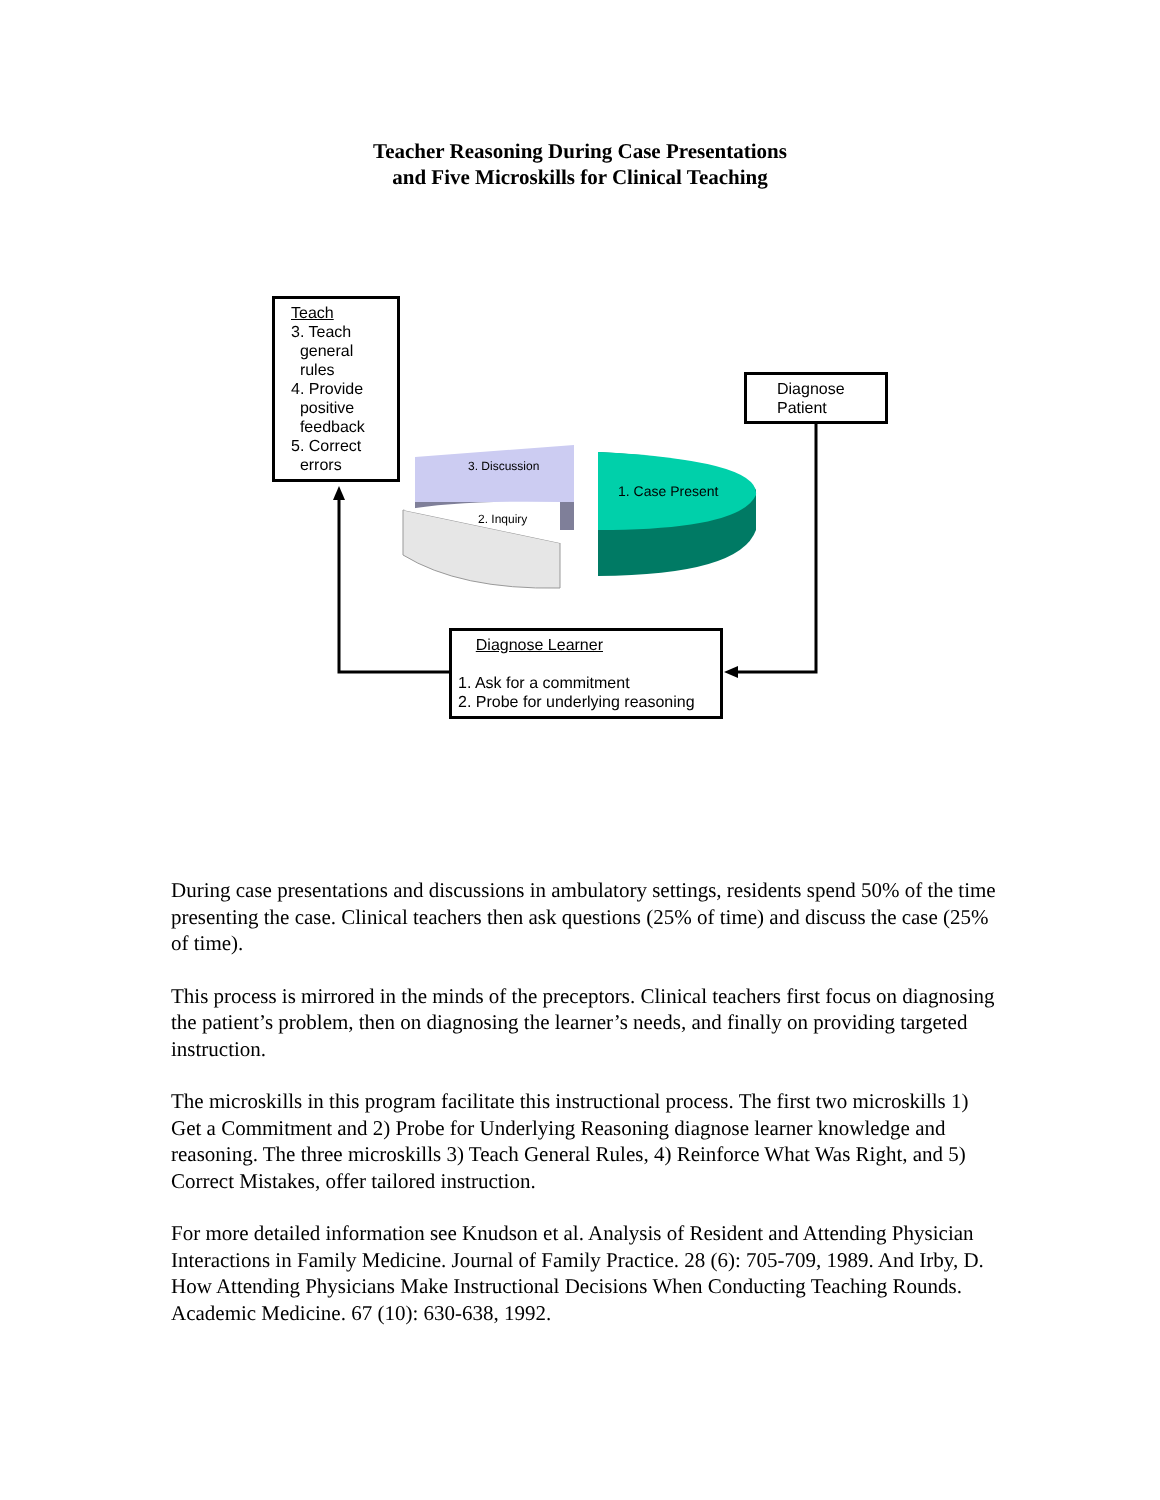Teacher Reasoning During Case Presentations
and Five Microskills for Clinical Teaching
Teach
3. Teach
general
rules
4. Provide
positive
feedback
5. Correct
errors
Diagnose
Patient
3. Discussion
2. Inquiry
1. Case Present
Diagnose Learner
1. Ask for a commitment
2. Probe for underlying reasoning
During case presentations and discussions in ambulatory settings, residents spend 50% of the time presenting the case. Clinical teachers then ask questions (25% of time) and discuss the case (25% of time).
This process is mirrored in the minds of the preceptors. Clinical teachers first focus on diagnosing the patient’s problem, then on diagnosing the learner’s needs, and finally on providing targeted instruction.
The microskills in this program facilitate this instructional process. The first two microskills 1) Get a Commitment and 2) Probe for Underlying Reasoning diagnose learner knowledge and reasoning. The three microskills 3) Teach General Rules, 4) Reinforce What Was Right, and 5) Correct Mistakes, offer tailored instruction.
For more detailed information see Knudson et al. Analysis of Resident and Attending Physician Interactions in Family Medicine. Journal of Family Practice. 28 (6): 705-709, 1989. And Irby, D. How Attending Physicians Make Instructional Decisions When Conducting Teaching Rounds. Academic Medicine. 67 (10): 630-638, 1992.